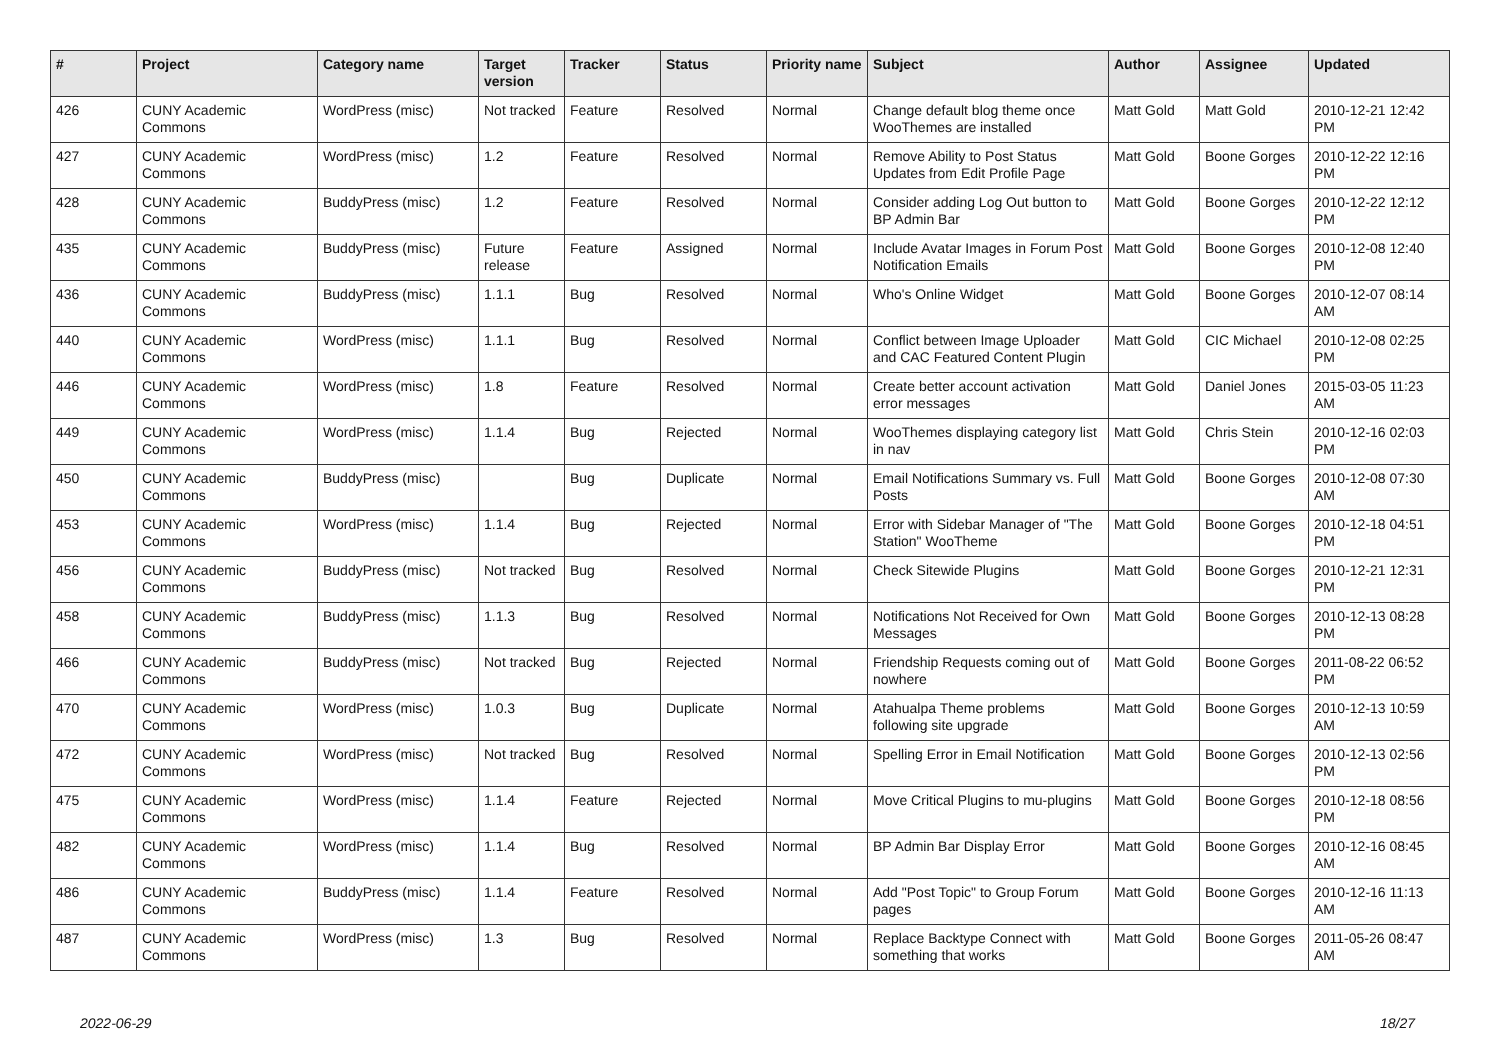| # | Project | Category name | Target version | Tracker | Status | Priority name | Subject | Author | Assignee | Updated |
| --- | --- | --- | --- | --- | --- | --- | --- | --- | --- | --- |
| 426 | CUNY Academic Commons | WordPress (misc) | Not tracked | Feature | Resolved | Normal | Change default blog theme once WooThemes are installed | Matt Gold | Matt Gold | 2010-12-21 12:42 PM |
| 427 | CUNY Academic Commons | WordPress (misc) | 1.2 | Feature | Resolved | Normal | Remove Ability to Post Status Updates from Edit Profile Page | Matt Gold | Boone Gorges | 2010-12-22 12:16 PM |
| 428 | CUNY Academic Commons | BuddyPress (misc) | 1.2 | Feature | Resolved | Normal | Consider adding Log Out button to BP Admin Bar | Matt Gold | Boone Gorges | 2010-12-22 12:12 PM |
| 435 | CUNY Academic Commons | BuddyPress (misc) | Future release | Feature | Assigned | Normal | Include Avatar Images in Forum Post Notification Emails | Matt Gold | Boone Gorges | 2010-12-08 12:40 PM |
| 436 | CUNY Academic Commons | BuddyPress (misc) | 1.1.1 | Bug | Resolved | Normal | Who's Online Widget | Matt Gold | Boone Gorges | 2010-12-07 08:14 AM |
| 440 | CUNY Academic Commons | WordPress (misc) | 1.1.1 | Bug | Resolved | Normal | Conflict between Image Uploader and CAC Featured Content Plugin | Matt Gold | CIC Michael | 2010-12-08 02:25 PM |
| 446 | CUNY Academic Commons | WordPress (misc) | 1.8 | Feature | Resolved | Normal | Create better account activation error messages | Matt Gold | Daniel Jones | 2015-03-05 11:23 AM |
| 449 | CUNY Academic Commons | WordPress (misc) | 1.1.4 | Bug | Rejected | Normal | WooThemes displaying category list in nav | Matt Gold | Chris Stein | 2010-12-16 02:03 PM |
| 450 | CUNY Academic Commons | BuddyPress (misc) | | Bug | Duplicate | Normal | Email Notifications Summary vs. Full Posts | Matt Gold | Boone Gorges | 2010-12-08 07:30 AM |
| 453 | CUNY Academic Commons | WordPress (misc) | 1.1.4 | Bug | Rejected | Normal | Error with Sidebar Manager of "The Station" WooTheme | Matt Gold | Boone Gorges | 2010-12-18 04:51 PM |
| 456 | CUNY Academic Commons | BuddyPress (misc) | Not tracked | Bug | Resolved | Normal | Check Sitewide Plugins | Matt Gold | Boone Gorges | 2010-12-21 12:31 PM |
| 458 | CUNY Academic Commons | BuddyPress (misc) | 1.1.3 | Bug | Resolved | Normal | Notifications Not Received for Own Messages | Matt Gold | Boone Gorges | 2010-12-13 08:28 PM |
| 466 | CUNY Academic Commons | BuddyPress (misc) | Not tracked | Bug | Rejected | Normal | Friendship Requests coming out of nowhere | Matt Gold | Boone Gorges | 2011-08-22 06:52 PM |
| 470 | CUNY Academic Commons | WordPress (misc) | 1.0.3 | Bug | Duplicate | Normal | Atahualpa Theme problems following site upgrade | Matt Gold | Boone Gorges | 2010-12-13 10:59 AM |
| 472 | CUNY Academic Commons | WordPress (misc) | Not tracked | Bug | Resolved | Normal | Spelling Error in Email Notification | Matt Gold | Boone Gorges | 2010-12-13 02:56 PM |
| 475 | CUNY Academic Commons | WordPress (misc) | 1.1.4 | Feature | Rejected | Normal | Move Critical Plugins to mu-plugins | Matt Gold | Boone Gorges | 2010-12-18 08:56 PM |
| 482 | CUNY Academic Commons | WordPress (misc) | 1.1.4 | Bug | Resolved | Normal | BP Admin Bar Display Error | Matt Gold | Boone Gorges | 2010-12-16 08:45 AM |
| 486 | CUNY Academic Commons | BuddyPress (misc) | 1.1.4 | Feature | Resolved | Normal | Add "Post Topic" to Group Forum pages | Matt Gold | Boone Gorges | 2010-12-16 11:13 AM |
| 487 | CUNY Academic Commons | WordPress (misc) | 1.3 | Bug | Resolved | Normal | Replace Backtype Connect with something that works | Matt Gold | Boone Gorges | 2011-05-26 08:47 AM |
2022-06-29 18/27